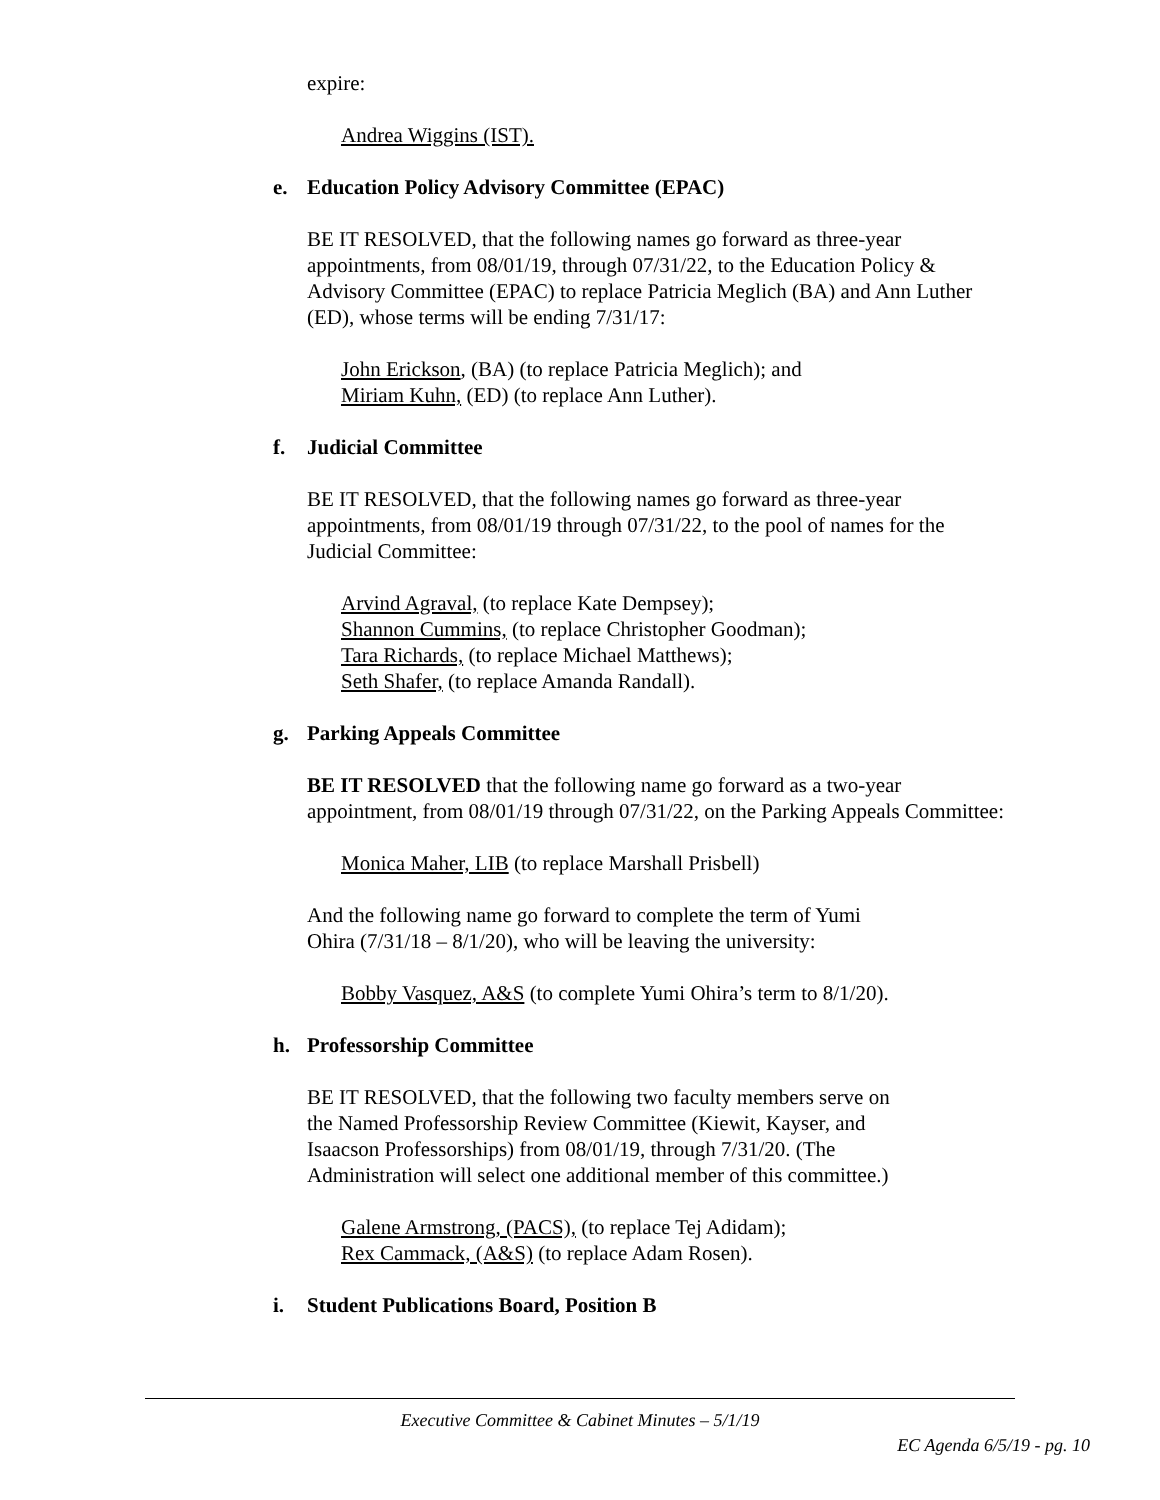expire:
Andrea Wiggins (IST).
e. Education Policy Advisory Committee (EPAC)
BE IT RESOLVED, that the following names go forward as three-year appointments, from 08/01/19, through 07/31/22, to the Education Policy & Advisory Committee (EPAC) to replace Patricia Meglich (BA) and Ann Luther (ED), whose terms will be ending 7/31/17:
John Erickson, (BA) (to replace Patricia Meglich); and
Miriam Kuhn, (ED) (to replace Ann Luther).
f. Judicial Committee
BE IT RESOLVED, that the following names go forward as three-year appointments, from 08/01/19 through 07/31/22, to the pool of names for the Judicial Committee:
Arvind Agraval, (to replace Kate Dempsey);
Shannon Cummins, (to replace Christopher Goodman);
Tara Richards, (to replace Michael Matthews);
Seth Shafer, (to replace Amanda Randall).
g. Parking Appeals Committee
BE IT RESOLVED that the following name go forward as a two-year appointment, from 08/01/19 through 07/31/22, on the Parking Appeals Committee:
Monica Maher, LIB (to replace Marshall Prisbell)
And the following name go forward to complete the term of Yumi
Ohira (7/31/18 – 8/1/20), who will be leaving the university:
Bobby Vasquez, A&S (to complete Yumi Ohira’s term to 8/1/20).
h. Professorship Committee
BE IT RESOLVED, that the following two faculty members serve on
the Named Professorship Review Committee (Kiewit, Kayser, and
Isaacson Professorships) from 08/01/19, through 7/31/20. (The
Administration will select one additional member of this committee.)
Galene Armstrong, (PACS), (to replace Tej Adidam);
Rex Cammack, (A&S) (to replace Adam Rosen).
i. Student Publications Board, Position B
Executive Committee & Cabinet Minutes – 5/1/19
EC Agenda 6/5/19 - pg. 10